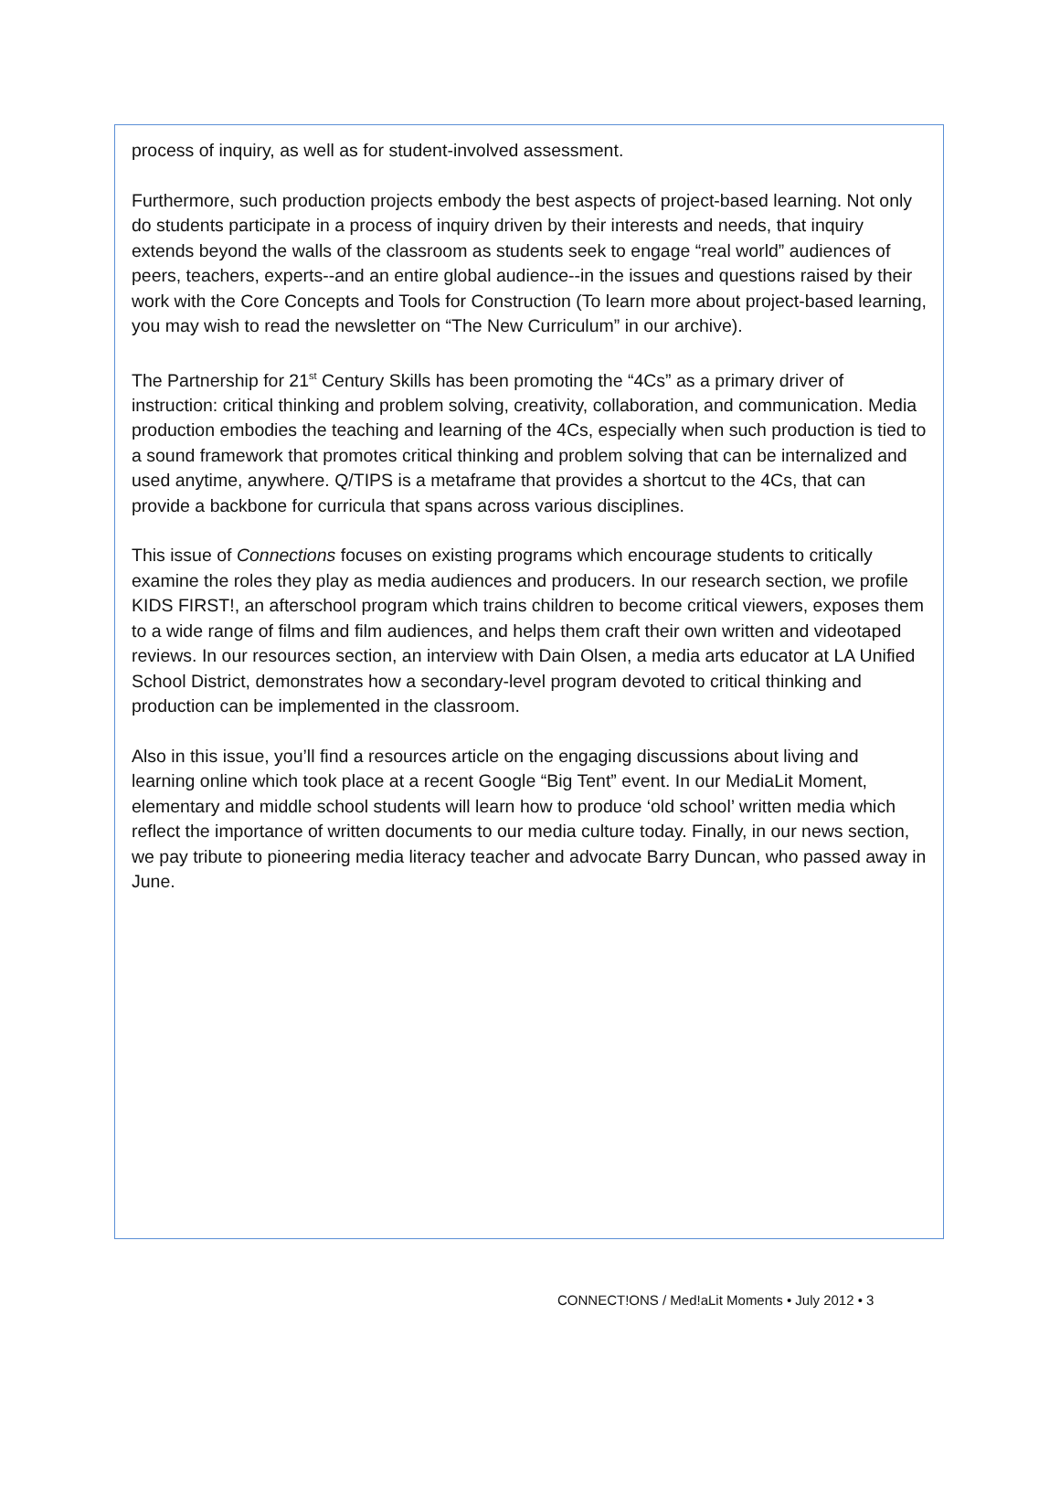process of inquiry, as well as for student-involved assessment.
Furthermore, such production projects embody the best aspects of project-based learning. Not only do students participate in a process of inquiry driven by their interests and needs, that inquiry extends beyond the walls of the classroom as students seek to engage “real world” audiences of peers, teachers, experts--and an entire global audience--in the issues and questions raised by their work with the Core Concepts and Tools for Construction (To learn more about project-based learning, you may wish to read the newsletter on “The New Curriculum” in our archive).
The Partnership for 21<sup>st</sup> Century Skills has been promoting the “4Cs” as a primary driver of instruction: critical thinking and problem solving, creativity, collaboration, and communication. Media production embodies the teaching and learning of the 4Cs, especially when such production is tied to a sound framework that promotes critical thinking and problem solving that can be internalized and used anytime, anywhere. Q/TIPS is a metaframe that provides a shortcut to the 4Cs, that can provide a backbone for curricula that spans across various disciplines.
This issue of Connections focuses on existing programs which encourage students to critically examine the roles they play as media audiences and producers. In our research section, we profile KIDS FIRST!, an afterschool program which trains children to become critical viewers, exposes them to a wide range of films and film audiences, and helps them craft their own written and videotaped reviews. In our resources section, an interview with Dain Olsen, a media arts educator at LA Unified School District, demonstrates how a secondary-level program devoted to critical thinking and production can be implemented in the classroom.
Also in this issue, you’ll find a resources article on the engaging discussions about living and learning online which took place at a recent Google “Big Tent” event. In our MediaLit Moment, elementary and middle school students will learn how to produce ‘old school’ written media which reflect the importance of written documents to our media culture today. Finally, in our news section, we pay tribute to pioneering media literacy teacher and advocate Barry Duncan, who passed away in June.
CONNECT!ONS / Med!aLit Moments • July 2012 • 3